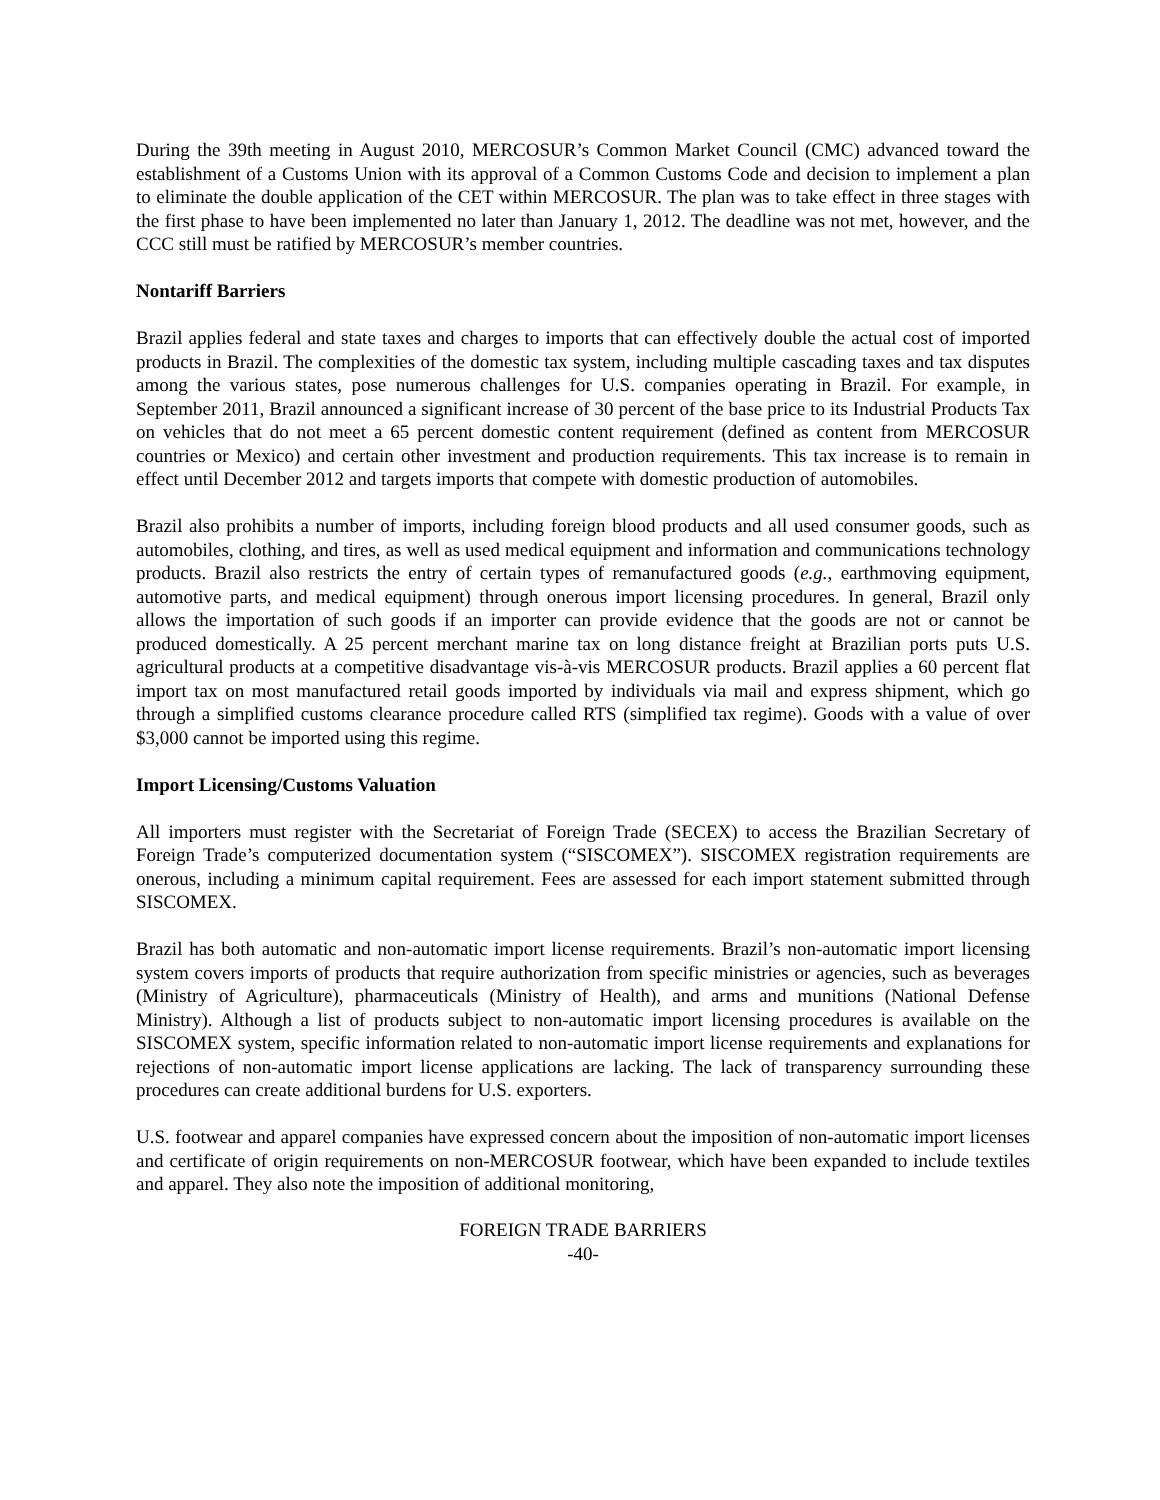During the 39th meeting in August 2010, MERCOSUR’s Common Market Council (CMC) advanced toward the establishment of a Customs Union with its approval of a Common Customs Code and decision to implement a plan to eliminate the double application of the CET within MERCOSUR. The plan was to take effect in three stages with the first phase to have been implemented no later than January 1, 2012. The deadline was not met, however, and the CCC still must be ratified by MERCOSUR’s member countries.
Nontariff Barriers
Brazil applies federal and state taxes and charges to imports that can effectively double the actual cost of imported products in Brazil. The complexities of the domestic tax system, including multiple cascading taxes and tax disputes among the various states, pose numerous challenges for U.S. companies operating in Brazil. For example, in September 2011, Brazil announced a significant increase of 30 percent of the base price to its Industrial Products Tax on vehicles that do not meet a 65 percent domestic content requirement (defined as content from MERCOSUR countries or Mexico) and certain other investment and production requirements. This tax increase is to remain in effect until December 2012 and targets imports that compete with domestic production of automobiles.
Brazil also prohibits a number of imports, including foreign blood products and all used consumer goods, such as automobiles, clothing, and tires, as well as used medical equipment and information and communications technology products. Brazil also restricts the entry of certain types of remanufactured goods (e.g., earthmoving equipment, automotive parts, and medical equipment) through onerous import licensing procedures. In general, Brazil only allows the importation of such goods if an importer can provide evidence that the goods are not or cannot be produced domestically. A 25 percent merchant marine tax on long distance freight at Brazilian ports puts U.S. agricultural products at a competitive disadvantage vis-à-vis MERCOSUR products. Brazil applies a 60 percent flat import tax on most manufactured retail goods imported by individuals via mail and express shipment, which go through a simplified customs clearance procedure called RTS (simplified tax regime). Goods with a value of over $3,000 cannot be imported using this regime.
Import Licensing/Customs Valuation
All importers must register with the Secretariat of Foreign Trade (SECEX) to access the Brazilian Secretary of Foreign Trade’s computerized documentation system (“SISCOMEX”). SISCOMEX registration requirements are onerous, including a minimum capital requirement. Fees are assessed for each import statement submitted through SISCOMEX.
Brazil has both automatic and non-automatic import license requirements. Brazil’s non-automatic import licensing system covers imports of products that require authorization from specific ministries or agencies, such as beverages (Ministry of Agriculture), pharmaceuticals (Ministry of Health), and arms and munitions (National Defense Ministry). Although a list of products subject to non-automatic import licensing procedures is available on the SISCOMEX system, specific information related to non-automatic import license requirements and explanations for rejections of non-automatic import license applications are lacking. The lack of transparency surrounding these procedures can create additional burdens for U.S. exporters.
U.S. footwear and apparel companies have expressed concern about the imposition of non-automatic import licenses and certificate of origin requirements on non-MERCOSUR footwear, which have been expanded to include textiles and apparel. They also note the imposition of additional monitoring,
FOREIGN TRADE BARRIERS
-40-